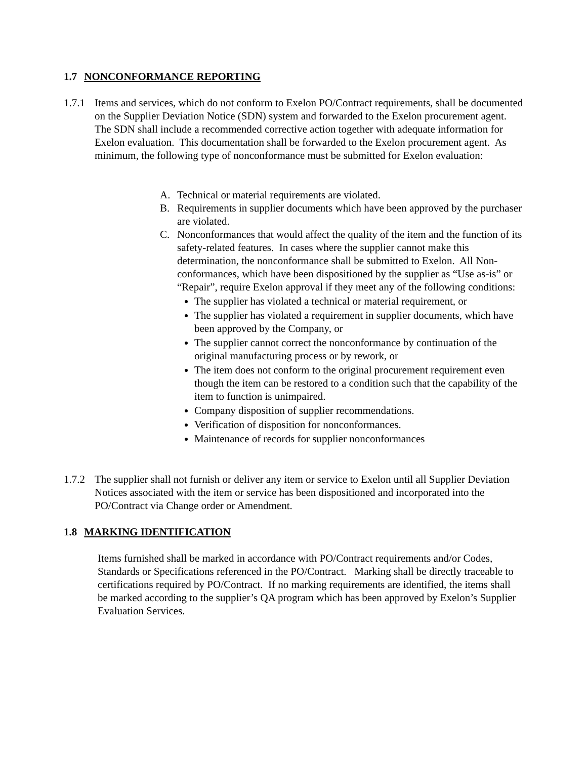1.7 NONCONFORMANCE REPORTING
1.7.1 Items and services, which do not conform to Exelon PO/Contract requirements, shall be documented on the Supplier Deviation Notice (SDN) system and forwarded to the Exelon procurement agent. The SDN shall include a recommended corrective action together with adequate information for Exelon evaluation. This documentation shall be forwarded to the Exelon procurement agent. As minimum, the following type of nonconformance must be submitted for Exelon evaluation:
A. Technical or material requirements are violated.
B. Requirements in supplier documents which have been approved by the purchaser are violated.
C. Nonconformances that would affect the quality of the item and the function of its safety-related features. In cases where the supplier cannot make this determination, the nonconformance shall be submitted to Exelon. All Non-conformances, which have been dispositioned by the supplier as “Use as-is” or “Repair”, require Exelon approval if they meet any of the following conditions:
The supplier has violated a technical or material requirement, or
The supplier has violated a requirement in supplier documents, which have been approved by the Company, or
The supplier cannot correct the nonconformance by continuation of the original manufacturing process or by rework, or
The item does not conform to the original procurement requirement even though the item can be restored to a condition such that the capability of the item to function is unimpaired.
Company disposition of supplier recommendations.
Verification of disposition for nonconformances.
Maintenance of records for supplier nonconformances
1.7.2 The supplier shall not furnish or deliver any item or service to Exelon until all Supplier Deviation Notices associated with the item or service has been dispositioned and incorporated into the PO/Contract via Change order or Amendment.
1.8 MARKING IDENTIFICATION
Items furnished shall be marked in accordance with PO/Contract requirements and/or Codes, Standards or Specifications referenced in the PO/Contract. Marking shall be directly traceable to certifications required by PO/Contract. If no marking requirements are identified, the items shall be marked according to the supplier’s QA program which has been approved by Exelon’s Supplier Evaluation Services.